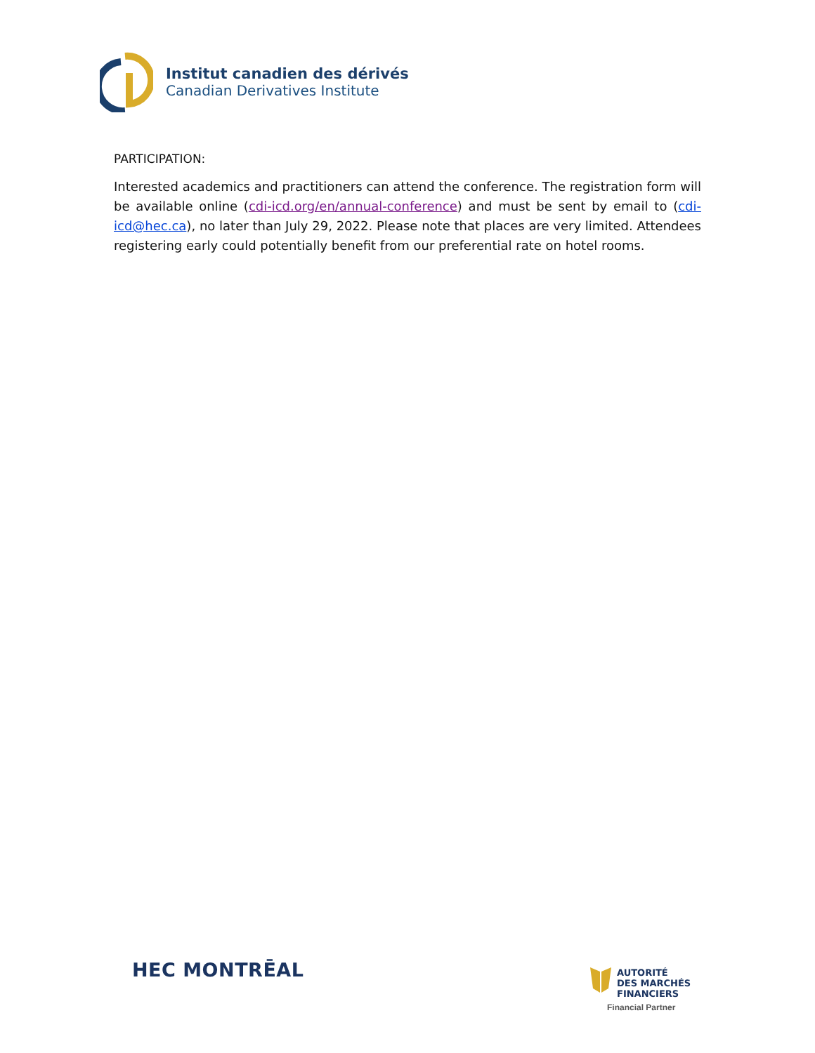Institut canadien des dérivés
Canadian Derivatives Institute
PARTICIPATION:
Interested academics and practitioners can attend the conference. The registration form will be available online (cdi-icd.org/en/annual-conference) and must be sent by email to (cdi-icd@hec.ca), no later than July 29, 2022. Please note that places are very limited. Attendees registering early could potentially benefit from our preferential rate on hotel rooms.
HEC MONTRĒAL
AUTORITÉ
DES MARCHÉS
FINANCIERS
Financial Partner